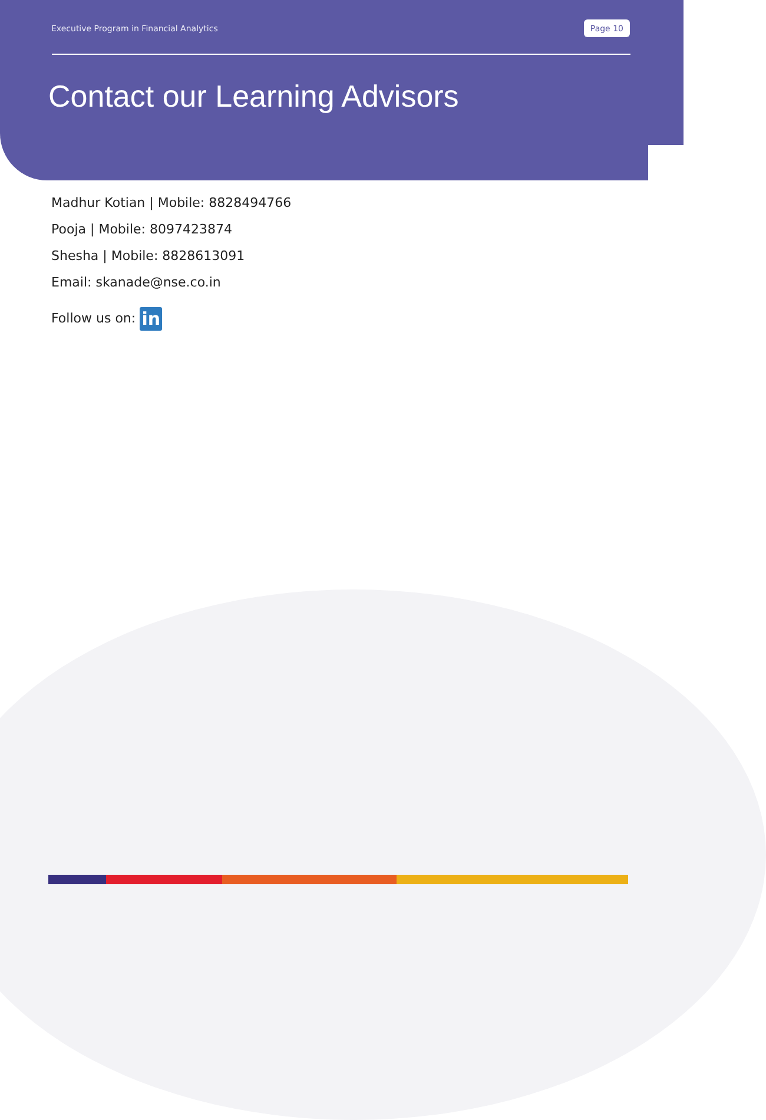Executive Program in Financial Analytics Page 10
Contact our Learning Advisors
Madhur Kotian | Mobile: 8828494766
Pooja | Mobile: 8097423874
Shesha | Mobile: 8828613091
Email: skanade@nse.co.in
Follow us on: in